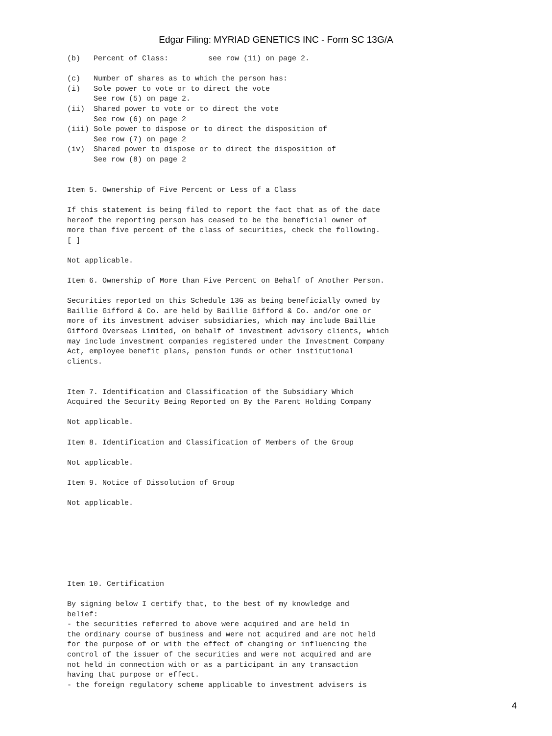Edgar Filing: MYRIAD GENETICS INC - Form SC 13G/A
(b)   Percent of Class:         see row (11) on page 2.

(c)   Number of shares as to which the person has:
(i)   Sole power to vote or to direct the vote
      See row (5) on page 2.
(ii)  Shared power to vote or to direct the vote
      See row (6) on page 2
(iii) Sole power to dispose or to direct the disposition of
      See row (7) on page 2
(iv)  Shared power to dispose or to direct the disposition of
      See row (8) on page 2


Item 5. Ownership of Five Percent or Less of a Class

If this statement is being filed to report the fact that as of the date
hereof the reporting person has ceased to be the beneficial owner of
more than five percent of the class of securities, check the following.
[ ]

Not applicable.

Item 6. Ownership of More than Five Percent on Behalf of Another Person.

Securities reported on this Schedule 13G as being beneficially owned by
Baillie Gifford & Co. are held by Baillie Gifford & Co. and/or one or
more of its investment adviser subsidiaries, which may include Baillie
Gifford Overseas Limited, on behalf of investment advisory clients, which
may include investment companies registered under the Investment Company
Act, employee benefit plans, pension funds or other institutional
clients.


Item 7. Identification and Classification of the Subsidiary Which
Acquired the Security Being Reported on By the Parent Holding Company

Not applicable.

Item 8. Identification and Classification of Members of the Group

Not applicable.

Item 9. Notice of Dissolution of Group

Not applicable.







Item 10. Certification

By signing below I certify that, to the best of my knowledge and
belief:
- the securities referred to above were acquired and are held in
the ordinary course of business and were not acquired and are not held
for the purpose of or with the effect of changing or influencing the
control of the issuer of the securities and were not acquired and are
not held in connection with or as a participant in any transaction
having that purpose or effect.
- the foreign regulatory scheme applicable to investment advisers is
4